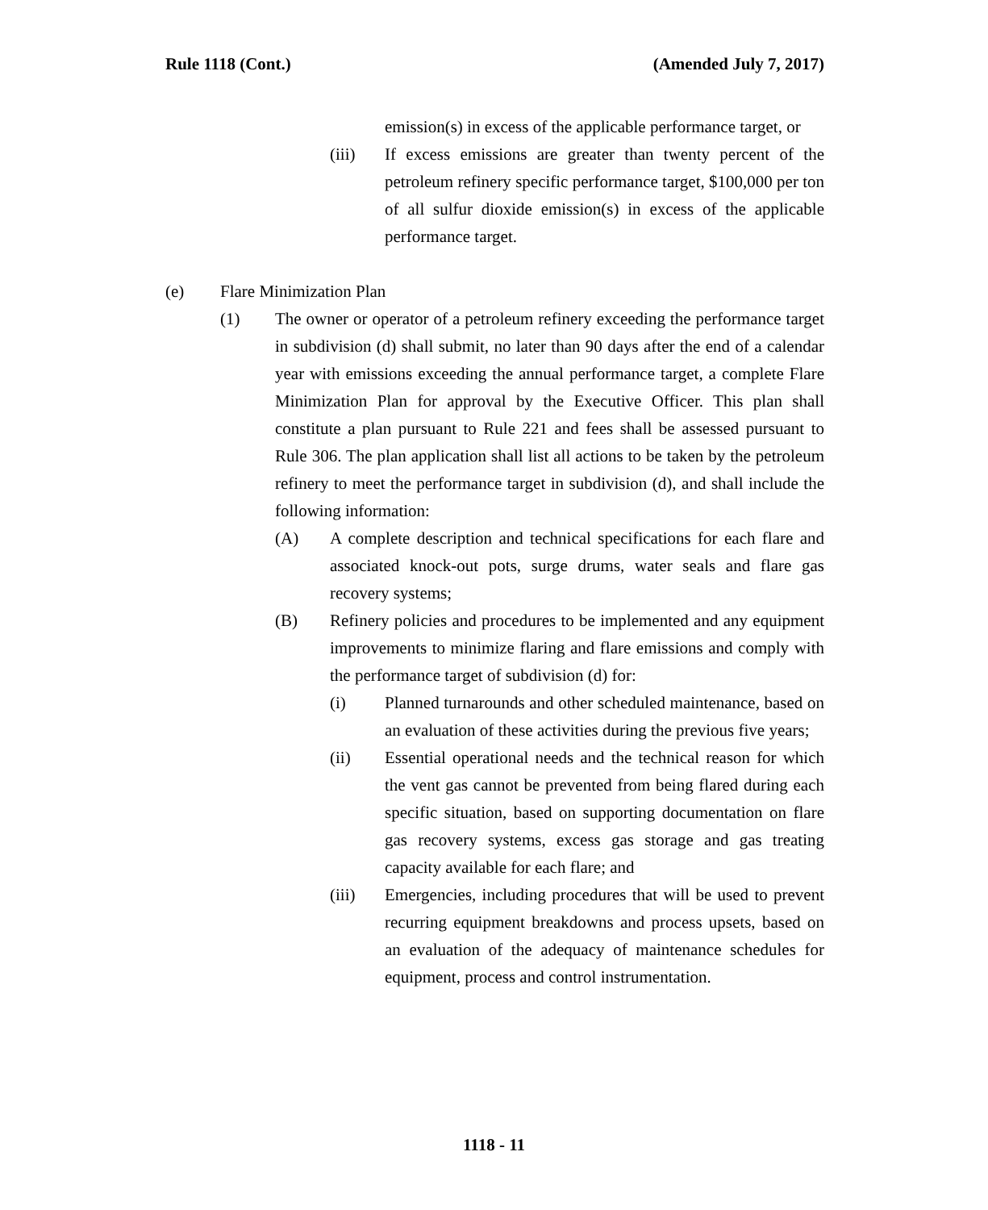Rule 1118 (Cont.) (Amended July 7, 2017)
emission(s) in excess of the applicable performance target, or
(iii) If excess emissions are greater than twenty percent of the petroleum refinery specific performance target, $100,000 per ton of all sulfur dioxide emission(s) in excess of the applicable performance target.
(e) Flare Minimization Plan
(1) The owner or operator of a petroleum refinery exceeding the performance target in subdivision (d) shall submit, no later than 90 days after the end of a calendar year with emissions exceeding the annual performance target, a complete Flare Minimization Plan for approval by the Executive Officer. This plan shall constitute a plan pursuant to Rule 221 and fees shall be assessed pursuant to Rule 306. The plan application shall list all actions to be taken by the petroleum refinery to meet the performance target in subdivision (d), and shall include the following information:
(A) A complete description and technical specifications for each flare and associated knock-out pots, surge drums, water seals and flare gas recovery systems;
(B) Refinery policies and procedures to be implemented and any equipment improvements to minimize flaring and flare emissions and comply with the performance target of subdivision (d) for:
(i) Planned turnarounds and other scheduled maintenance, based on an evaluation of these activities during the previous five years;
(ii) Essential operational needs and the technical reason for which the vent gas cannot be prevented from being flared during each specific situation, based on supporting documentation on flare gas recovery systems, excess gas storage and gas treating capacity available for each flare; and
(iii) Emergencies, including procedures that will be used to prevent recurring equipment breakdowns and process upsets, based on an evaluation of the adequacy of maintenance schedules for equipment, process and control instrumentation.
1118 - 11